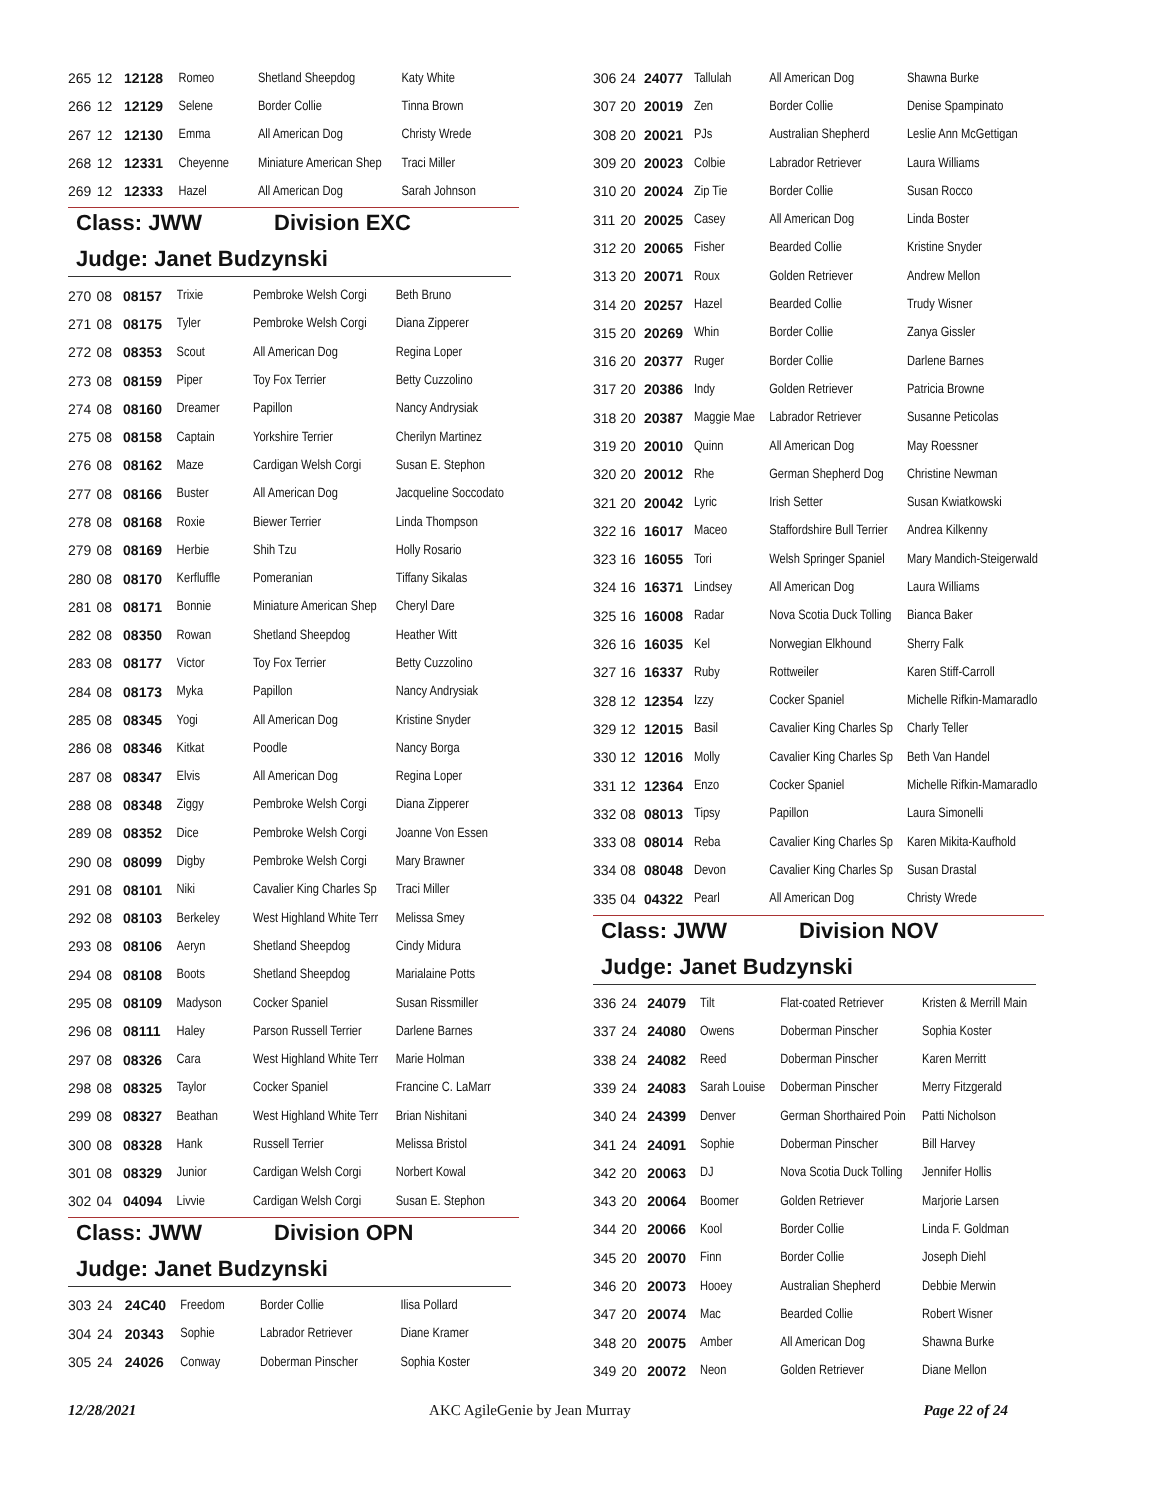| 265 | 12 | 12128 | Romeo | Shetland Sheepdog | Katy White |
| 266 | 12 | 12129 | Selene | Border Collie | Tinna Brown |
| 267 | 12 | 12130 | Emma | All American Dog | Christy Wrede |
| 268 | 12 | 12331 | Cheyenne | Miniature American Shep | Traci Miller |
| 269 | 12 | 12333 | Hazel | All American Dog | Sarah Johnson |
Class: JWW Division EXC
Judge: Janet Budzynski
| 270 | 08 | 08157 | Trixie | Pembroke Welsh Corgi | Beth Bruno |
| 271 | 08 | 08175 | Tyler | Pembroke Welsh Corgi | Diana Zipperer |
| 272 | 08 | 08353 | Scout | All American Dog | Regina Loper |
| 273 | 08 | 08159 | Piper | Toy Fox Terrier | Betty Cuzzolino |
| 274 | 08 | 08160 | Dreamer | Papillon | Nancy Andrysiak |
| 275 | 08 | 08158 | Captain | Yorkshire Terrier | Cherilyn Martinez |
| 276 | 08 | 08162 | Maze | Cardigan Welsh Corgi | Susan E. Stephon |
| 277 | 08 | 08166 | Buster | All American Dog | Jacqueline Soccodato |
| 278 | 08 | 08168 | Roxie | Biewer Terrier | Linda Thompson |
| 279 | 08 | 08169 | Herbie | Shih Tzu | Holly Rosario |
| 280 | 08 | 08170 | Kerfluffle | Pomeranian | Tiffany Sikalas |
| 281 | 08 | 08171 | Bonnie | Miniature American Shep | Cheryl Dare |
| 282 | 08 | 08350 | Rowan | Shetland Sheepdog | Heather Witt |
| 283 | 08 | 08177 | Victor | Toy Fox Terrier | Betty Cuzzolino |
| 284 | 08 | 08173 | Myka | Papillon | Nancy Andrysiak |
| 285 | 08 | 08345 | Yogi | All American Dog | Kristine Snyder |
| 286 | 08 | 08346 | Kitkat | Poodle | Nancy Borga |
| 287 | 08 | 08347 | Elvis | All American Dog | Regina Loper |
| 288 | 08 | 08348 | Ziggy | Pembroke Welsh Corgi | Diana Zipperer |
| 289 | 08 | 08352 | Dice | Pembroke Welsh Corgi | Joanne Von Essen |
| 290 | 08 | 08099 | Digby | Pembroke Welsh Corgi | Mary Brawner |
| 291 | 08 | 08101 | Niki | Cavalier King Charles Sp | Traci Miller |
| 292 | 08 | 08103 | Berkeley | West Highland White Terr | Melissa Smey |
| 293 | 08 | 08106 | Aeryn | Shetland Sheepdog | Cindy Midura |
| 294 | 08 | 08108 | Boots | Shetland Sheepdog | Marialaine Potts |
| 295 | 08 | 08109 | Madyson | Cocker Spaniel | Susan Rissmiller |
| 296 | 08 | 08111 | Haley | Parson Russell Terrier | Darlene Barnes |
| 297 | 08 | 08326 | Cara | West Highland White Terr | Marie Holman |
| 298 | 08 | 08325 | Taylor | Cocker Spaniel | Francine C. LaMarr |
| 299 | 08 | 08327 | Beathan | West Highland White Terr | Brian Nishitani |
| 300 | 08 | 08328 | Hank | Russell Terrier | Melissa Bristol |
| 301 | 08 | 08329 | Junior | Cardigan Welsh Corgi | Norbert Kowal |
| 302 | 04 | 04094 | Livvie | Cardigan Welsh Corgi | Susan E. Stephon |
Class: JWW Division OPN
Judge: Janet Budzynski
| 303 | 24 | 24C40 | Freedom | Border Collie | Ilisa Pollard |
| 304 | 24 | 20343 | Sophie | Labrador Retriever | Diane Kramer |
| 305 | 24 | 24026 | Conway | Doberman Pinscher | Sophia Koster |
| 306 | 24 | 24077 | Tallulah | All American Dog | Shawna Burke |
| 307 | 20 | 20019 | Zen | Border Collie | Denise Spampinato |
| 308 | 20 | 20021 | PJs | Australian Shepherd | Leslie Ann McGettigan |
| 309 | 20 | 20023 | Colbie | Labrador Retriever | Laura Williams |
| 310 | 20 | 20024 | Zip Tie | Border Collie | Susan Rocco |
| 311 | 20 | 20025 | Casey | All American Dog | Linda Boster |
| 312 | 20 | 20065 | Fisher | Bearded Collie | Kristine Snyder |
| 313 | 20 | 20071 | Roux | Golden Retriever | Andrew Mellon |
| 314 | 20 | 20257 | Hazel | Bearded Collie | Trudy Wisner |
| 315 | 20 | 20269 | Whin | Border Collie | Zanya Gissler |
| 316 | 20 | 20377 | Ruger | Border Collie | Darlene Barnes |
| 317 | 20 | 20386 | Indy | Golden Retriever | Patricia Browne |
| 318 | 20 | 20387 | Maggie Mae | Labrador Retriever | Susanne Peticolas |
| 319 | 20 | 20010 | Quinn | All American Dog | May Roessner |
| 320 | 20 | 20012 | Rhe | German Shepherd Dog | Christine Newman |
| 321 | 20 | 20042 | Lyric | Irish Setter | Susan Kwiatkowski |
| 322 | 16 | 16017 | Maceo | Staffordshire Bull Terrier | Andrea Kilkenny |
| 323 | 16 | 16055 | Tori | Welsh Springer Spaniel | Mary Mandich-Steigerwald |
| 324 | 16 | 16371 | Lindsey | All American Dog | Laura Williams |
| 325 | 16 | 16008 | Radar | Nova Scotia Duck Tolling | Bianca Baker |
| 326 | 16 | 16035 | Kel | Norwegian Elkhound | Sherry Falk |
| 327 | 16 | 16337 | Ruby | Rottweiler | Karen Stiff-Carroll |
| 328 | 12 | 12354 | Izzy | Cocker Spaniel | Michelle Rifkin-Mamaradlo |
| 329 | 12 | 12015 | Basil | Cavalier King Charles Sp | Charly Teller |
| 330 | 12 | 12016 | Molly | Cavalier King Charles Sp | Beth Van Handel |
| 331 | 12 | 12364 | Enzo | Cocker Spaniel | Michelle Rifkin-Mamaradlo |
| 332 | 08 | 08013 | Tipsy | Papillon | Laura Simonelli |
| 333 | 08 | 08014 | Reba | Cavalier King Charles Sp | Karen Mikita-Kaufhold |
| 334 | 08 | 08048 | Devon | Cavalier King Charles Sp | Susan Drastal |
| 335 | 04 | 04322 | Pearl | All American Dog | Christy Wrede |
Class: JWW Division NOV
Judge: Janet Budzynski
| 336 | 24 | 24079 | Tilt | Flat-coated Retriever | Kristen & Merrill Main |
| 337 | 24 | 24080 | Owens | Doberman Pinscher | Sophia Koster |
| 338 | 24 | 24082 | Reed | Doberman Pinscher | Karen Merritt |
| 339 | 24 | 24083 | Sarah Louise | Doberman Pinscher | Merry Fitzgerald |
| 340 | 24 | 24399 | Denver | German Shorthaired Poin | Patti Nicholson |
| 341 | 24 | 24091 | Sophie | Doberman Pinscher | Bill Harvey |
| 342 | 20 | 20063 | DJ | Nova Scotia Duck Tolling | Jennifer Hollis |
| 343 | 20 | 20064 | Boomer | Golden Retriever | Marjorie Larsen |
| 344 | 20 | 20066 | Kool | Border Collie | Linda F. Goldman |
| 345 | 20 | 20070 | Finn | Border Collie | Joseph Diehl |
| 346 | 20 | 20073 | Hooey | Australian Shepherd | Debbie Merwin |
| 347 | 20 | 20074 | Mac | Bearded Collie | Robert Wisner |
| 348 | 20 | 20075 | Amber | All American Dog | Shawna Burke |
| 349 | 20 | 20072 | Neon | Golden Retriever | Diane Mellon |
12/28/2021 AKC AgileGenie by Jean Murray Page 22 of 24